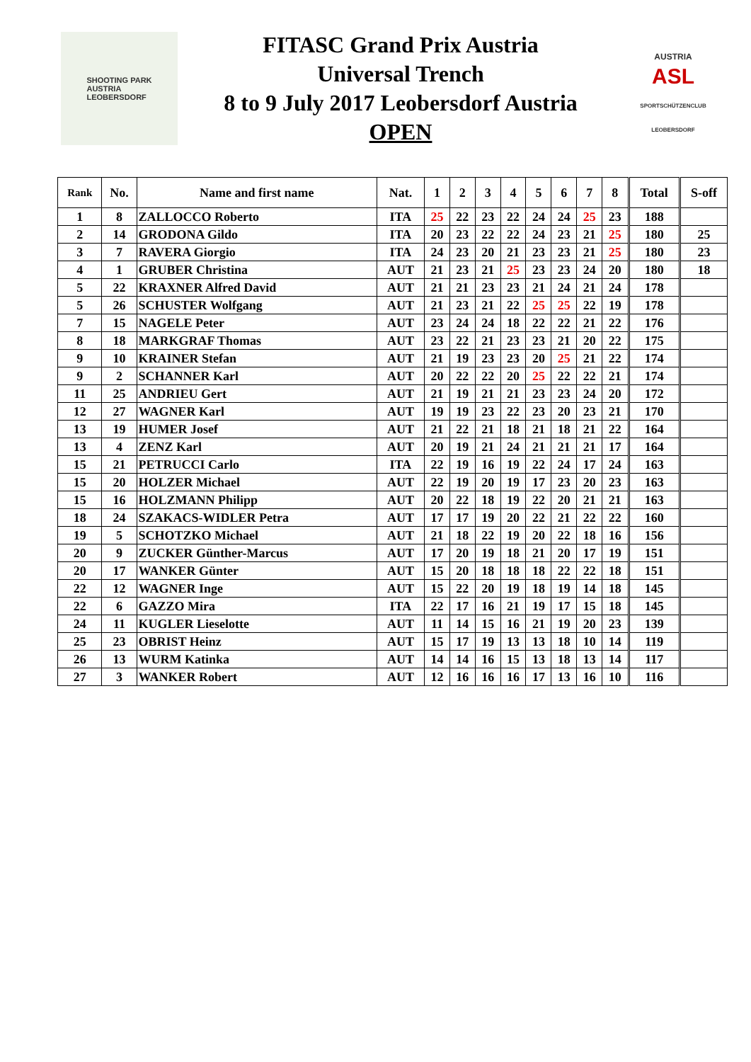SHOOTING PARK
AUSTRIA
LEOBERSDORF
FITASC Grand Prix Austria
Universal Trench
8 to 9 July 2017 Leobersdorf Austria
OPEN
AUSTRIA
ASL
SPORTSCHÜTZENCLUB LEOBERSDORF
| Rank | No. | Name and first name | Nat. | 1 | 2 | 3 | 4 | 5 | 6 | 7 | 8 | Total | S-off |
| --- | --- | --- | --- | --- | --- | --- | --- | --- | --- | --- | --- | --- | --- |
| 1 | 8 | ZALLOCCO Roberto | ITA | 25 | 22 | 23 | 22 | 24 | 24 | 25 | 23 | 188 | |
| 2 | 14 | GRODONA Gildo | ITA | 20 | 23 | 22 | 22 | 24 | 23 | 21 | 25 | 180 | 25 |
| 3 | 7 | RAVERA Giorgio | ITA | 24 | 23 | 20 | 21 | 23 | 23 | 21 | 25 | 180 | 23 |
| 4 | 1 | GRUBER Christina | AUT | 21 | 23 | 21 | 25 | 23 | 23 | 24 | 20 | 180 | 18 |
| 5 | 22 | KRAXNER Alfred David | AUT | 21 | 21 | 23 | 23 | 21 | 24 | 21 | 24 | 178 | |
| 5 | 26 | SCHUSTER Wolfgang | AUT | 21 | 23 | 21 | 22 | 25 | 25 | 22 | 19 | 178 | |
| 7 | 15 | NAGELE Peter | AUT | 23 | 24 | 24 | 18 | 22 | 22 | 21 | 22 | 176 | |
| 8 | 18 | MARKGRAF Thomas | AUT | 23 | 22 | 21 | 23 | 23 | 21 | 20 | 22 | 175 | |
| 9 | 10 | KRAINER Stefan | AUT | 21 | 19 | 23 | 23 | 20 | 25 | 21 | 22 | 174 | |
| 9 | 2 | SCHANNER Karl | AUT | 20 | 22 | 22 | 20 | 25 | 22 | 22 | 21 | 174 | |
| 11 | 25 | ANDRIEU Gert | AUT | 21 | 19 | 21 | 21 | 23 | 23 | 24 | 20 | 172 | |
| 12 | 27 | WAGNER Karl | AUT | 19 | 19 | 23 | 22 | 23 | 20 | 23 | 21 | 170 | |
| 13 | 19 | HUMER Josef | AUT | 21 | 22 | 21 | 18 | 21 | 18 | 21 | 22 | 164 | |
| 13 | 4 | ZENZ Karl | AUT | 20 | 19 | 21 | 24 | 21 | 21 | 21 | 17 | 164 | |
| 15 | 21 | PETRUCCI Carlo | ITA | 22 | 19 | 16 | 19 | 22 | 24 | 17 | 24 | 163 | |
| 15 | 20 | HOLZER Michael | AUT | 22 | 19 | 20 | 19 | 17 | 23 | 20 | 23 | 163 | |
| 15 | 16 | HOLZMANN Philipp | AUT | 20 | 22 | 18 | 19 | 22 | 20 | 21 | 21 | 163 | |
| 18 | 24 | SZAKACS-WIDLER Petra | AUT | 17 | 17 | 19 | 20 | 22 | 21 | 22 | 22 | 160 | |
| 19 | 5 | SCHOTZKO Michael | AUT | 21 | 18 | 22 | 19 | 20 | 22 | 18 | 16 | 156 | |
| 20 | 9 | ZUCKER Günther-Marcus | AUT | 17 | 20 | 19 | 18 | 21 | 20 | 17 | 19 | 151 | |
| 20 | 17 | WANKER Günter | AUT | 15 | 20 | 18 | 18 | 18 | 22 | 22 | 18 | 151 | |
| 22 | 12 | WAGNER Inge | AUT | 15 | 22 | 20 | 19 | 18 | 19 | 14 | 18 | 145 | |
| 22 | 6 | GAZZO Mira | ITA | 22 | 17 | 16 | 21 | 19 | 17 | 15 | 18 | 145 | |
| 24 | 11 | KUGLER Lieselotte | AUT | 11 | 14 | 15 | 16 | 21 | 19 | 20 | 23 | 139 | |
| 25 | 23 | OBRIST Heinz | AUT | 15 | 17 | 19 | 13 | 13 | 18 | 10 | 14 | 119 | |
| 26 | 13 | WURM Katinka | AUT | 14 | 14 | 16 | 15 | 13 | 18 | 13 | 14 | 117 | |
| 27 | 3 | WANKER Robert | AUT | 12 | 16 | 16 | 16 | 17 | 13 | 16 | 10 | 116 | |